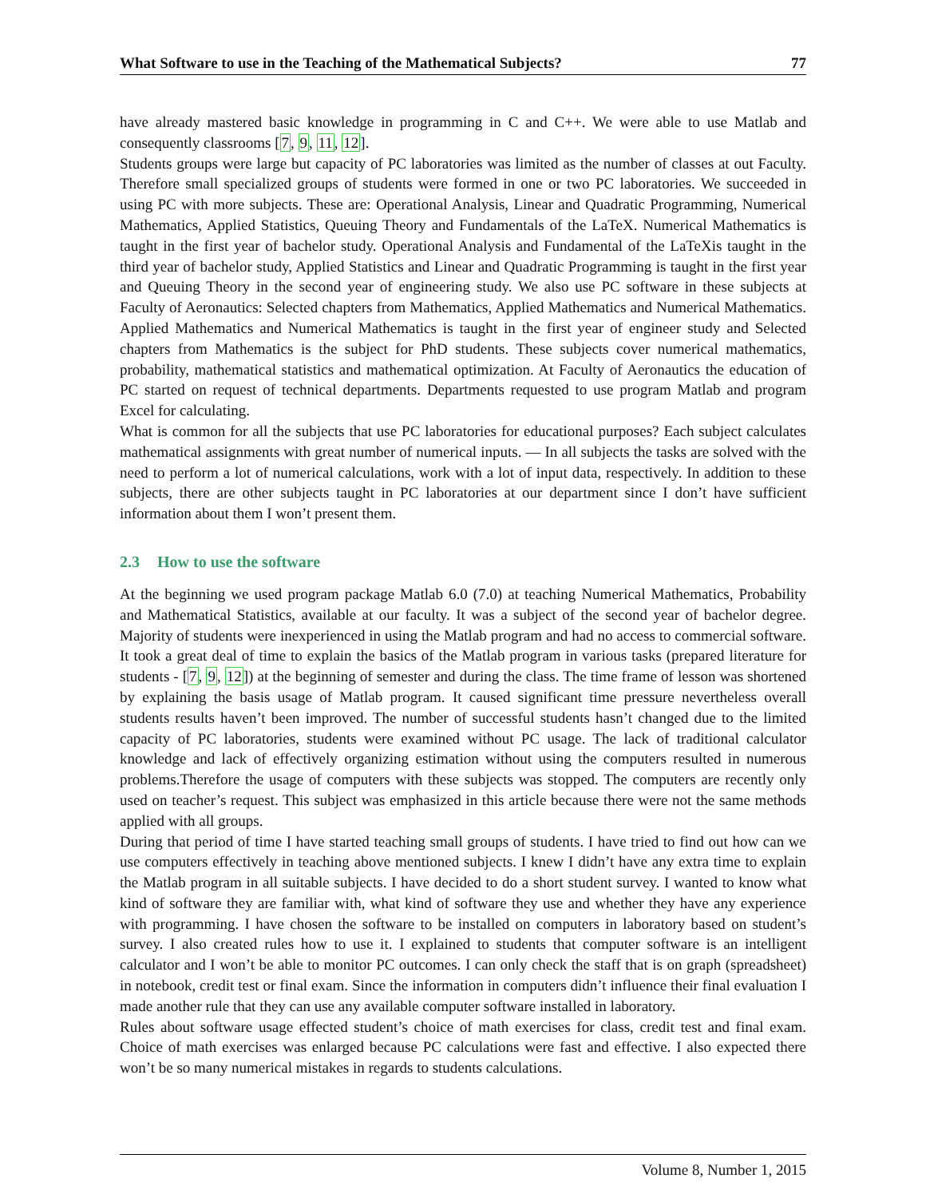What Software to use in the Teaching of the Mathematical Subjects? 77
have already mastered basic knowledge in programming in C and C++. We were able to use Matlab and consequently classrooms [7, 9, 11, 12].
Students groups were large but capacity of PC laboratories was limited as the number of classes at out Faculty. Therefore small specialized groups of students were formed in one or two PC laboratories. We succeeded in using PC with more subjects. These are: Operational Analysis, Linear and Quadratic Programming, Numerical Mathematics, Applied Statistics, Queuing Theory and Fundamentals of the LaTeX. Numerical Mathematics is taught in the first year of bachelor study. Operational Analysis and Fundamental of the LaTeXis taught in the third year of bachelor study, Applied Statistics and Linear and Quadratic Programming is taught in the first year and Queuing Theory in the second year of engineering study. We also use PC software in these subjects at Faculty of Aeronautics: Selected chapters from Mathematics, Applied Mathematics and Numerical Mathematics. Applied Mathematics and Numerical Mathematics is taught in the first year of engineer study and Selected chapters from Mathematics is the subject for PhD students. These subjects cover numerical mathematics, probability, mathematical statistics and mathematical optimization. At Faculty of Aeronautics the education of PC started on request of technical departments. Departments requested to use program Matlab and program Excel for calculating.
What is common for all the subjects that use PC laboratories for educational purposes? Each subject calculates mathematical assignments with great number of numerical inputs. — In all subjects the tasks are solved with the need to perform a lot of numerical calculations, work with a lot of input data, respectively. In addition to these subjects, there are other subjects taught in PC laboratories at our department since I don’t have sufficient information about them I won’t present them.
2.3 How to use the software
At the beginning we used program package Matlab 6.0 (7.0) at teaching Numerical Mathematics, Probability and Mathematical Statistics, available at our faculty. It was a subject of the second year of bachelor degree. Majority of students were inexperienced in using the Matlab program and had no access to commercial software. It took a great deal of time to explain the basics of the Matlab program in various tasks (prepared literature for students - [7, 9, 12]) at the beginning of semester and during the class. The time frame of lesson was shortened by explaining the basis usage of Matlab program. It caused significant time pressure nevertheless overall students results haven’t been improved. The number of successful students hasn’t changed due to the limited capacity of PC laboratories, students were examined without PC usage. The lack of traditional calculator knowledge and lack of effectively organizing estimation without using the computers resulted in numerous problems.Therefore the usage of computers with these subjects was stopped. The computers are recently only used on teacher’s request. This subject was emphasized in this article because there were not the same methods applied with all groups.
During that period of time I have started teaching small groups of students. I have tried to find out how can we use computers effectively in teaching above mentioned subjects. I knew I didn’t have any extra time to explain the Matlab program in all suitable subjects. I have decided to do a short student survey. I wanted to know what kind of software they are familiar with, what kind of software they use and whether they have any experience with programming. I have chosen the software to be installed on computers in laboratory based on student’s survey. I also created rules how to use it. I explained to students that computer software is an intelligent calculator and I won’t be able to monitor PC outcomes. I can only check the staff that is on graph (spreadsheet) in notebook, credit test or final exam. Since the information in computers didn’t influence their final evaluation I made another rule that they can use any available computer software installed in laboratory.
Rules about software usage effected student’s choice of math exercises for class, credit test and final exam. Choice of math exercises was enlarged because PC calculations were fast and effective. I also expected there won’t be so many numerical mistakes in regards to students calculations.
Volume 8, Number 1, 2015